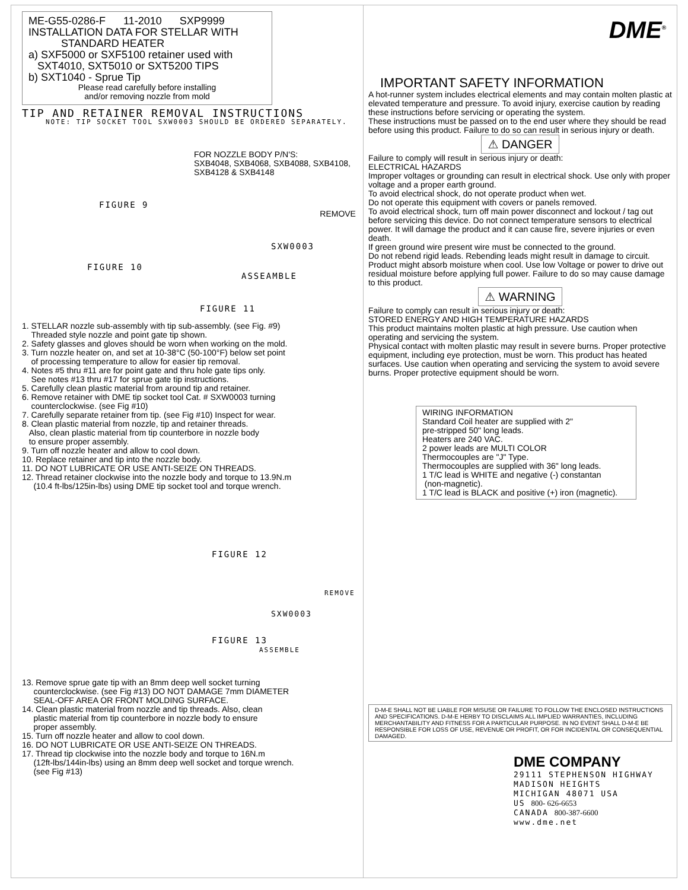ME-G55-0286-F 11-2010 SXP9999
INSTALLATION DATA FOR STELLAR WITH
STANDARD HEATER
a) SXF5000 or SXF5100 retainer used with
SXT4010, SXT5010 or SXT5200 TIPS
b) SXT1040 - Sprue Tip
Please read carefully before installing
and/or removing nozzle from mold
TIP AND RETAINER REMOVAL INSTRUCTIONS
NOTE: TIP SOCKET TOOL SXW0003 SHOULD BE ORDERED SEPARATELY.
FOR NOZZLE BODY P/N'S:
SXB4048, SXB4068, SXB4088, SXB4108,
SXB4128 & SXB4148
FIGURE 9
REMOVE
SXW0003
FIGURE 10 ASSEAMBLE
FIGURE 11
1. STELLAR nozzle sub-assembly with tip sub-assembly. (see Fig. #9)
Threaded style nozzle and point gate tip shown.
2. Safety glasses and gloves should be worn when working on the mold.
3. Turn nozzle heater on, and set at 10-38°C (50-100°F) below set point
of processing temperature to allow for easier tip removal.
4. Notes #5 thru #11 are for point gate and thru hole gate tips only.
See notes #13 thru #17 for sprue gate tip instructions.
5. Carefully clean plastic material from around tip and retainer.
6. Remove retainer with DME tip socket tool Cat. # SXW0003 turning
counterclockwise. (see Fig #10)
7. Carefully separate retainer from tip. (see Fig #10) Inspect for wear.
8. Clean plastic material from nozzle, tip and retainer threads.
Also, clean plastic material from tip counterbore in nozzle body
to ensure proper assembly.
9. Turn off nozzle heater and allow to cool down.
10. Replace retainer and tip into the nozzle body.
11. DO NOT LUBRICATE OR USE ANTI-SEIZE ON THREADS.
12. Thread retainer clockwise into the nozzle body and torque to 13.9N.m
(10.4 ft-lbs/125in-lbs) using DME tip socket tool and torque wrench.
FIGURE 12
REMOVE
SXW0003
FIGURE 13 ASSEMBLE
13. Remove sprue gate tip with an 8mm deep well socket turning
counterclockwise. (see Fig #13) DO NOT DAMAGE 7mm DIAMETER
SEAL-OFF AREA OR FRONT MOLDING SURFACE.
14. Clean plastic material from nozzle and tip threads. Also, clean
plastic material from tip counterbore in nozzle body to ensure
proper assembly.
15. Turn off nozzle heater and allow to cool down.
16. DO NOT LUBRICATE OR USE ANTI-SEIZE ON THREADS.
17. Thread tip clockwise into the nozzle body and torque to 16N.m
(12ft-lbs/144in-lbs) using an 8mm deep well socket and torque wrench.
(see Fig #13)
DME<sup>®</sup>
IMPORTANT SAFETY INFORMATION
A hot-runner system includes electrical elements and may contain molten plastic at elevated temperature and pressure. To avoid injury, exercise caution by reading these instructions before servicing or operating the system.
These instructions must be passed on to the end user where they should be read before using this product. Failure to do so can result in serious injury or death.
⚠ DANGER
Failure to comply will result in serious injury or death:
ELECTRICAL HAZARDS
Improper voltages or grounding can result in electrical shock. Use only with proper voltage and a proper earth ground.
To avoid electrical shock, do not operate product when wet.
Do not operate this equipment with covers or panels removed.
To avoid electrical shock, turn off main power disconnect and lockout / tag out before servicing this device. Do not connect temperature sensors to electrical power. It will damage the product and it can cause fire, severe injuries or even death.
If green ground wire present wire must be connected to the ground.
Do not rebend rigid leads. Rebending leads might result in damage to circuit.
Product might absorb moisture when cool. Use low Voltage or power to drive out residual moisture before applying full power. Failure to do so may cause damage to this product.
⚠ WARNING
Failure to comply can result in serious injury or death:
STORED ENERGY AND HIGH TEMPERATURE HAZARDS
This product maintains molten plastic at high pressure. Use caution when operating and servicing the system.
Physical contact with molten plastic may result in severe burns. Proper protective equipment, including eye protection, must be worn. This product has heated surfaces. Use caution when operating and servicing the system to avoid severe burns. Proper protective equipment should be worn.
WIRING INFORMATION
Standard Coil heater are supplied with 2"
pre-stripped 50" long leads.
Heaters are 240 VAC.
2 power leads are MULTI COLOR
Thermocouples are "J" Type.
Thermocouples are supplied with 36" long leads.
1 T/C lead is WHITE and negative (-) constantan
(non-magnetic).
1 T/C lead is BLACK and positive (+) iron (magnetic).
D-M-E SHALL NOT BE LIABLE FOR MISUSE OR FAILURE TO FOLLOW THE ENCLOSED INSTRUCTIONS AND SPECIFICATIONS. D-M-E HERBY TO DISCLAIMS ALL IMPLIED WARRANTIES, INCLUDING MERCHANTABILITY AND FITNESS FOR A PARTICULAR PURPOSE. IN NO EVENT SHALL D-M-E BE RESPONSIBLE FOR LOSS OF USE, REVENUE OR PROFIT, OR FOR INCIDENTAL OR CONSEQUENTIAL DAMAGED.
DME COMPANY
29111 STEPHENSON HIGHWAY
MADISON HEIGHTS
MICHIGAN 48071 USA
US 800- 626-6653
CANADA 800-387-6600
www.dme.net